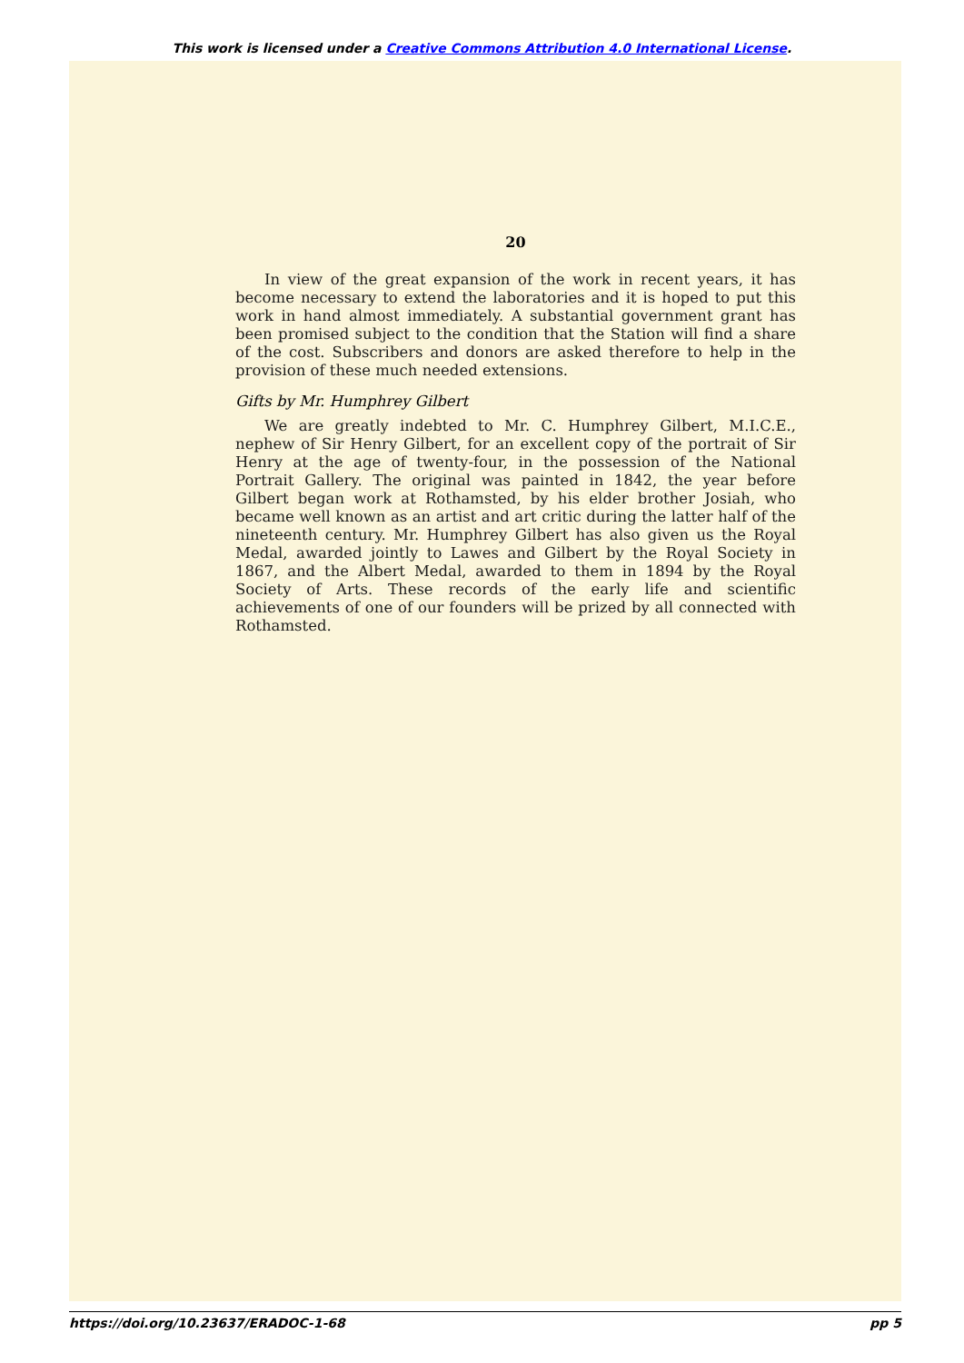This work is licensed under a Creative Commons Attribution 4.0 International License.
20
In view of the great expansion of the work in recent years, it has become necessary to extend the laboratories and it is hoped to put this work in hand almost immediately. A substantial government grant has been promised subject to the condition that the Station will find a share of the cost. Subscribers and donors are asked therefore to help in the provision of these much needed extensions.
Gifts by Mr. Humphrey Gilbert
We are greatly indebted to Mr. C. Humphrey Gilbert, M.I.C.E., nephew of Sir Henry Gilbert, for an excellent copy of the portrait of Sir Henry at the age of twenty-four, in the possession of the National Portrait Gallery. The original was painted in 1842, the year before Gilbert began work at Rothamsted, by his elder brother Josiah, who became well known as an artist and art critic during the latter half of the nineteenth century. Mr. Humphrey Gilbert has also given us the Royal Medal, awarded jointly to Lawes and Gilbert by the Royal Society in 1867, and the Albert Medal, awarded to them in 1894 by the Royal Society of Arts. These records of the early life and scientific achievements of one of our founders will be prized by all connected with Rothamsted.
https://doi.org/10.23637/ERADOC-1-68 pp 5